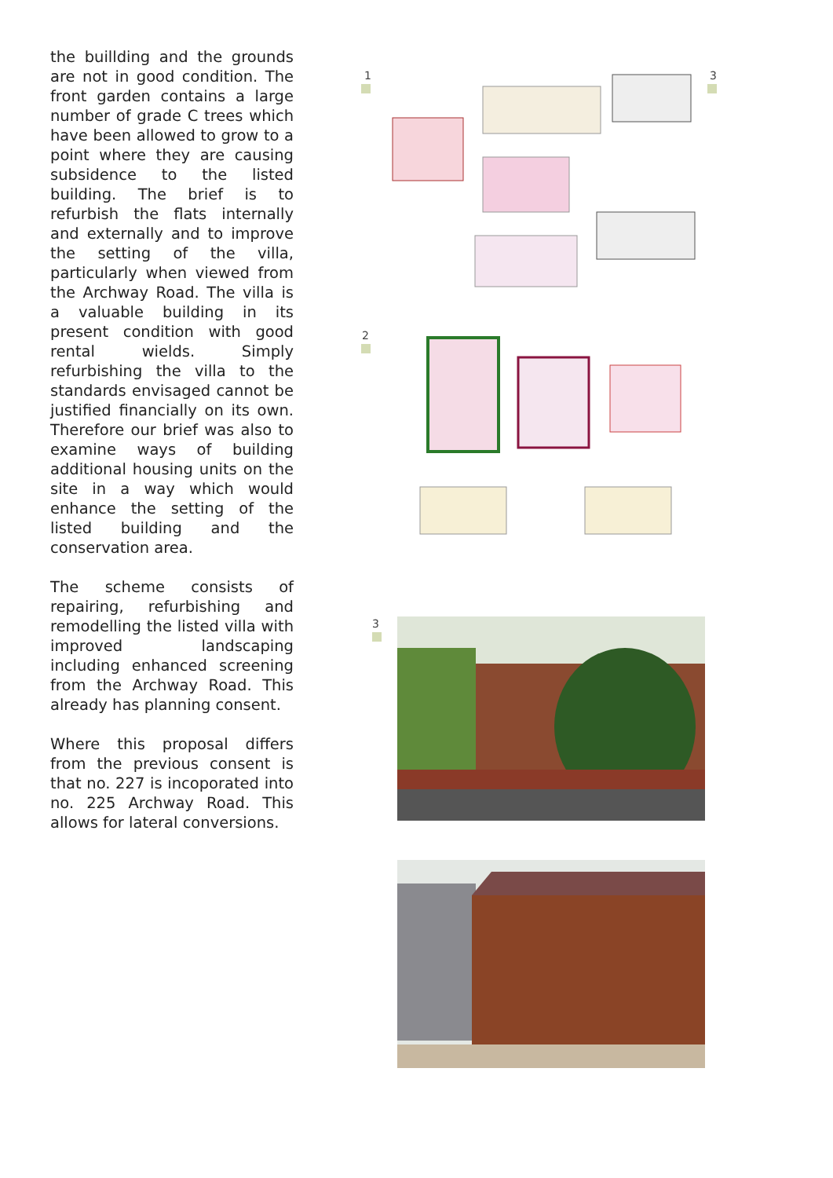the buillding and the grounds are not in good condition. The front garden contains a large number of grade C trees which have been allowed to grow to a point where they are causing subsidence to the listed building. The brief is to refurbish the flats internally and externally and to improve the setting of the villa, particularly when viewed from the Archway Road. The villa is a valuable building in its present condition with good rental wields. Simply refurbishing the villa to the standards envisaged cannot be justified financially on its own. Therefore our brief was also to examine ways of building additional housing units on the site in a way which would enhance the setting of the listed building and the conservation area.
The scheme consists of repairing, refurbishing and remodelling the listed villa with improved landscaping including enhanced screening from the Archway Road. This already has planning consent.
Where this proposal differs from the previous consent is that no. 227 is incoporated into no. 225 Archway Road. This allows for lateral conversions.
1 3
2
3